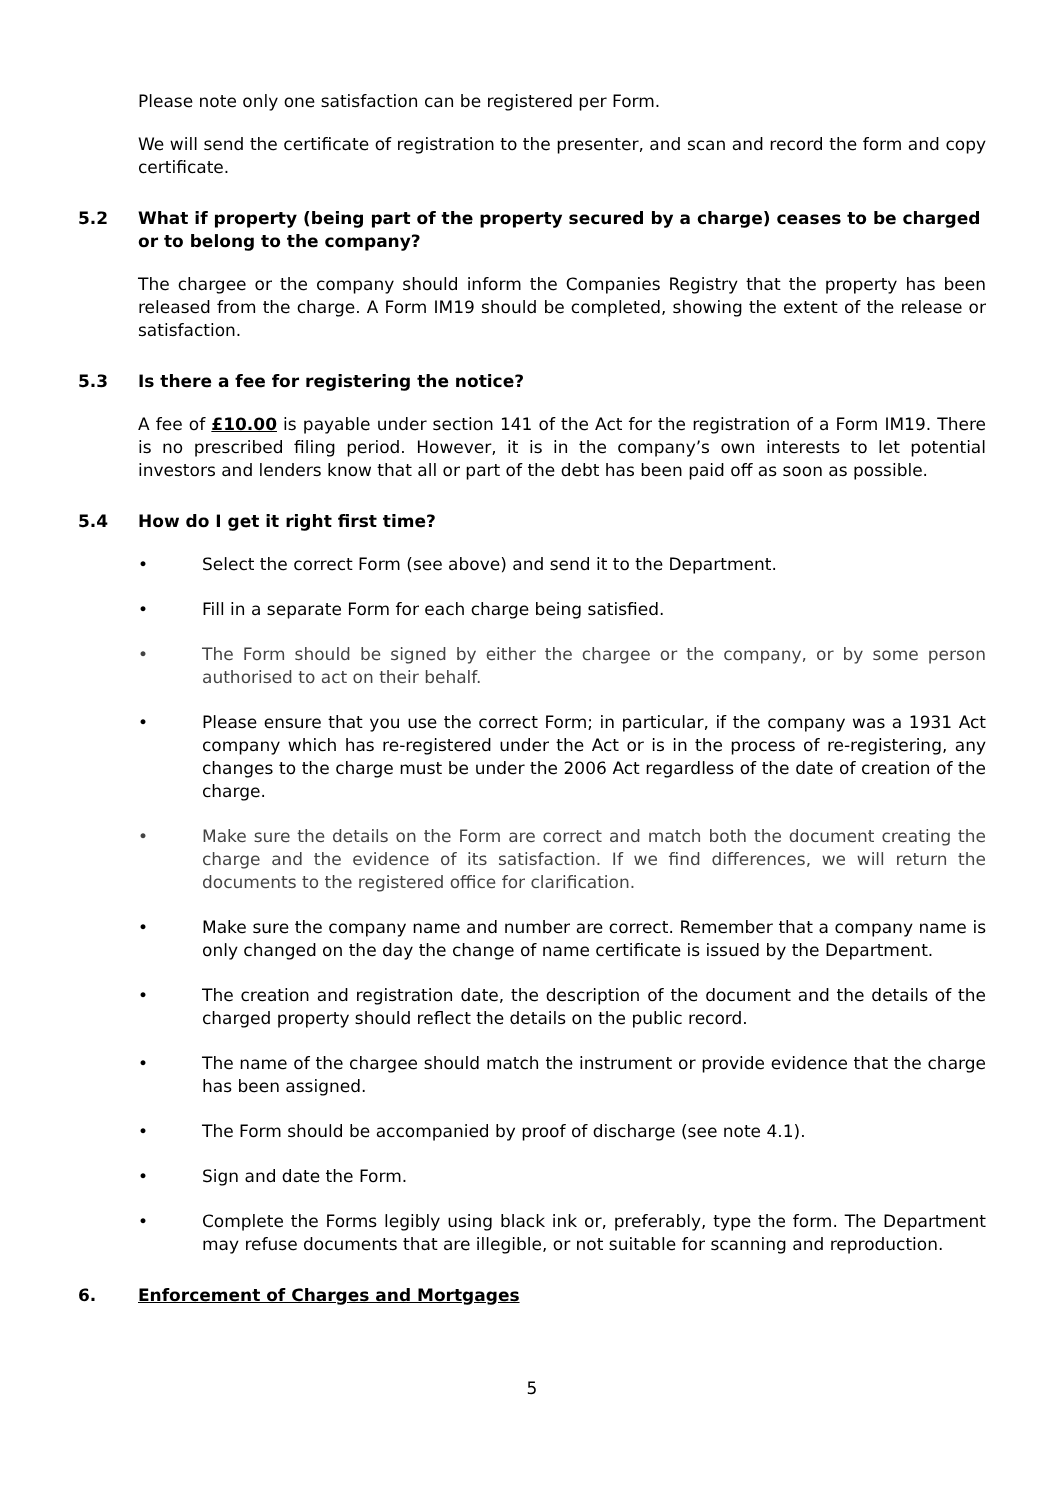Please note only one satisfaction can be registered per Form.
We will send the certificate of registration to the presenter, and scan and record the form and copy certificate.
5.2 What if property (being part of the property secured by a charge) ceases to be charged or to belong to the company?
The chargee or the company should inform the Companies Registry that the property has been released from the charge. A Form IM19 should be completed, showing the extent of the release or satisfaction.
5.3 Is there a fee for registering the notice?
A fee of £10.00 is payable under section 141 of the Act for the registration of a Form IM19. There is no prescribed filing period. However, it is in the company’s own interests to let potential investors and lenders know that all or part of the debt has been paid off as soon as possible.
5.4 How do I get it right first time?
• Select the correct Form (see above) and send it to the Department.
• Fill in a separate Form for each charge being satisfied.
• The Form should be signed by either the chargee or the company, or by some person authorised to act on their behalf.
• Please ensure that you use the correct Form; in particular, if the company was a 1931 Act company which has re-registered under the Act or is in the process of re-registering, any changes to the charge must be under the 2006 Act regardless of the date of creation of the charge.
• Make sure the details on the Form are correct and match both the document creating the charge and the evidence of its satisfaction. If we find differences, we will return the documents to the registered office for clarification.
• Make sure the company name and number are correct. Remember that a company name is only changed on the day the change of name certificate is issued by the Department.
• The creation and registration date, the description of the document and the details of the charged property should reflect the details on the public record.
• The name of the chargee should match the instrument or provide evidence that the charge has been assigned.
• The Form should be accompanied by proof of discharge (see note 4.1).
• Sign and date the Form.
• Complete the Forms legibly using black ink or, preferably, type the form. The Department may refuse documents that are illegible, or not suitable for scanning and reproduction.
6. Enforcement of Charges and Mortgages
5